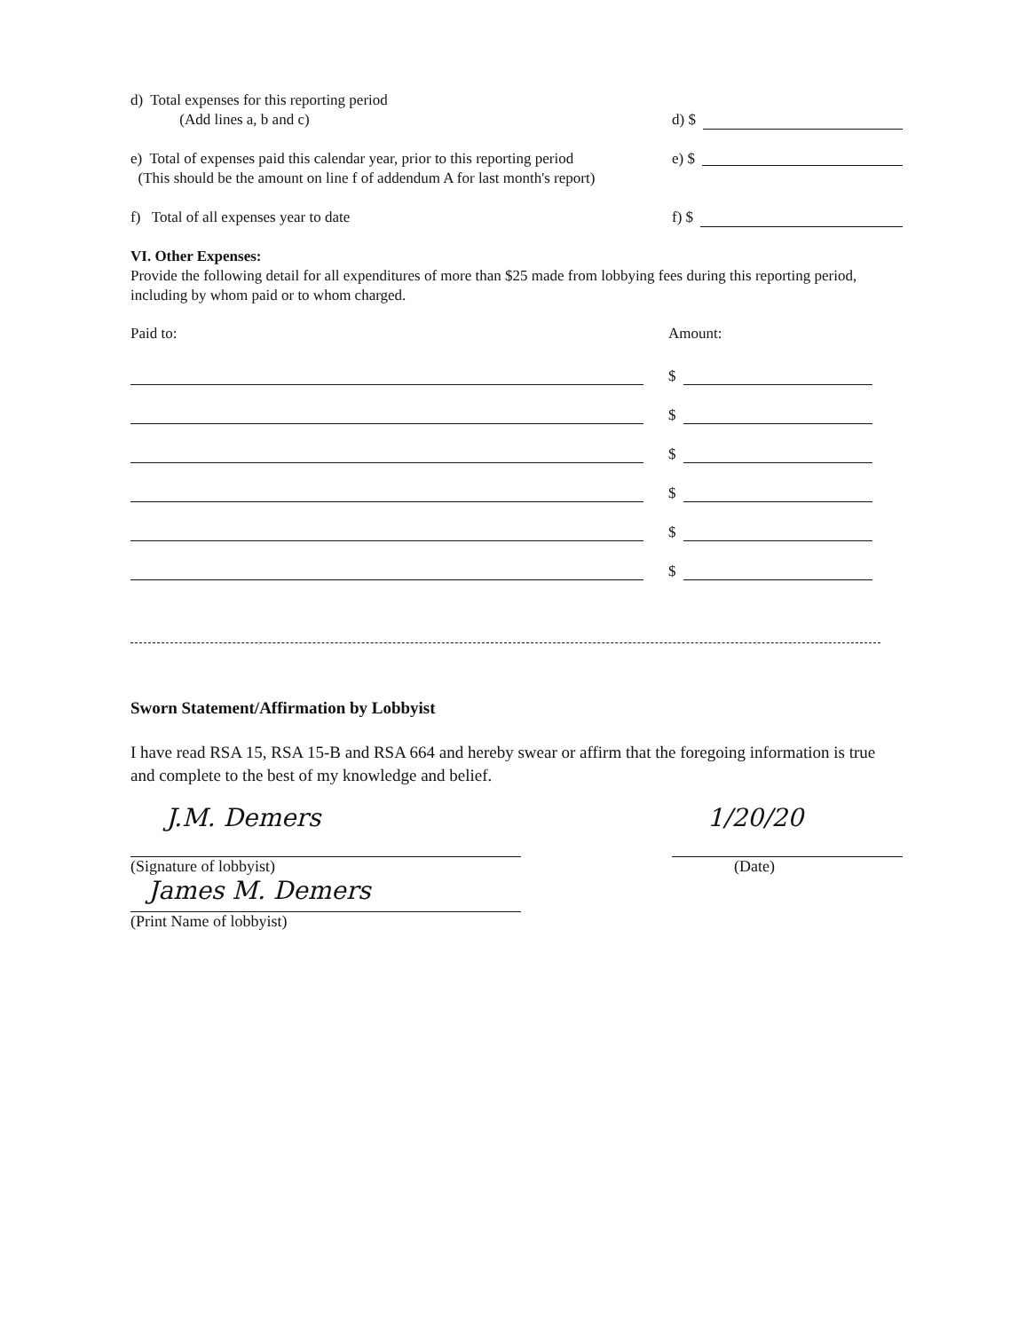d) Total expenses for this reporting period
(Add lines a, b and c)
d) $
e) Total of expenses paid this calendar year, prior to this reporting period
(This should be the amount on line f of addendum A for last month's report)
e) $
f) Total of all expenses year to date f) $
VI. Other Expenses:
Provide the following detail for all expenditures of more than $25 made from lobbying fees during this reporting period, including by whom paid or to whom charged.
Paid to: Amount:
$
$
$
$
$
$
Sworn Statement/Affirmation by Lobbyist
I have read RSA 15, RSA 15-B and RSA 664 and hereby swear or affirm that the foregoing information is true and complete to the best of my knowledge and belief.
J.M. Demers
(Signature of lobbyist)
James M. Demers
(Print Name of lobbyist)
1/20/20
(Date)